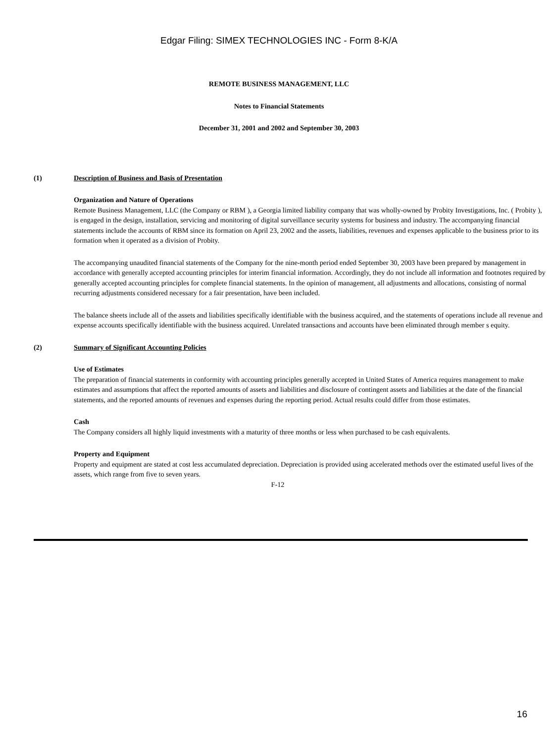Edgar Filing: SIMEX TECHNOLOGIES INC - Form 8-K/A
REMOTE BUSINESS MANAGEMENT, LLC
Notes to Financial Statements
December 31, 2001 and 2002 and September 30, 2003
(1) Description of Business and Basis of Presentation
Organization and Nature of Operations
Remote Business Management, LLC (the Company or RBM ), a Georgia limited liability company that was wholly-owned by Probity Investigations, Inc. ( Probity ), is engaged in the design, installation, servicing and monitoring of digital surveillance security systems for business and industry. The accompanying financial statements include the accounts of RBM since its formation on April 23, 2002 and the assets, liabilities, revenues and expenses applicable to the business prior to its formation when it operated as a division of Probity.
The accompanying unaudited financial statements of the Company for the nine-month period ended September 30, 2003 have been prepared by management in accordance with generally accepted accounting principles for interim financial information. Accordingly, they do not include all information and footnotes required by generally accepted accounting principles for complete financial statements. In the opinion of management, all adjustments and allocations, consisting of normal recurring adjustments considered necessary for a fair presentation, have been included.
The balance sheets include all of the assets and liabilities specifically identifiable with the business acquired, and the statements of operations include all revenue and expense accounts specifically identifiable with the business acquired. Unrelated transactions and accounts have been eliminated through member s equity.
(2) Summary of Significant Accounting Policies
Use of Estimates
The preparation of financial statements in conformity with accounting principles generally accepted in United States of America requires management to make estimates and assumptions that affect the reported amounts of assets and liabilities and disclosure of contingent assets and liabilities at the date of the financial statements, and the reported amounts of revenues and expenses during the reporting period. Actual results could differ from those estimates.
Cash
The Company considers all highly liquid investments with a maturity of three months or less when purchased to be cash equivalents.
Property and Equipment
Property and equipment are stated at cost less accumulated depreciation. Depreciation is provided using accelerated methods over the estimated useful lives of the assets, which range from five to seven years.
F-12
16